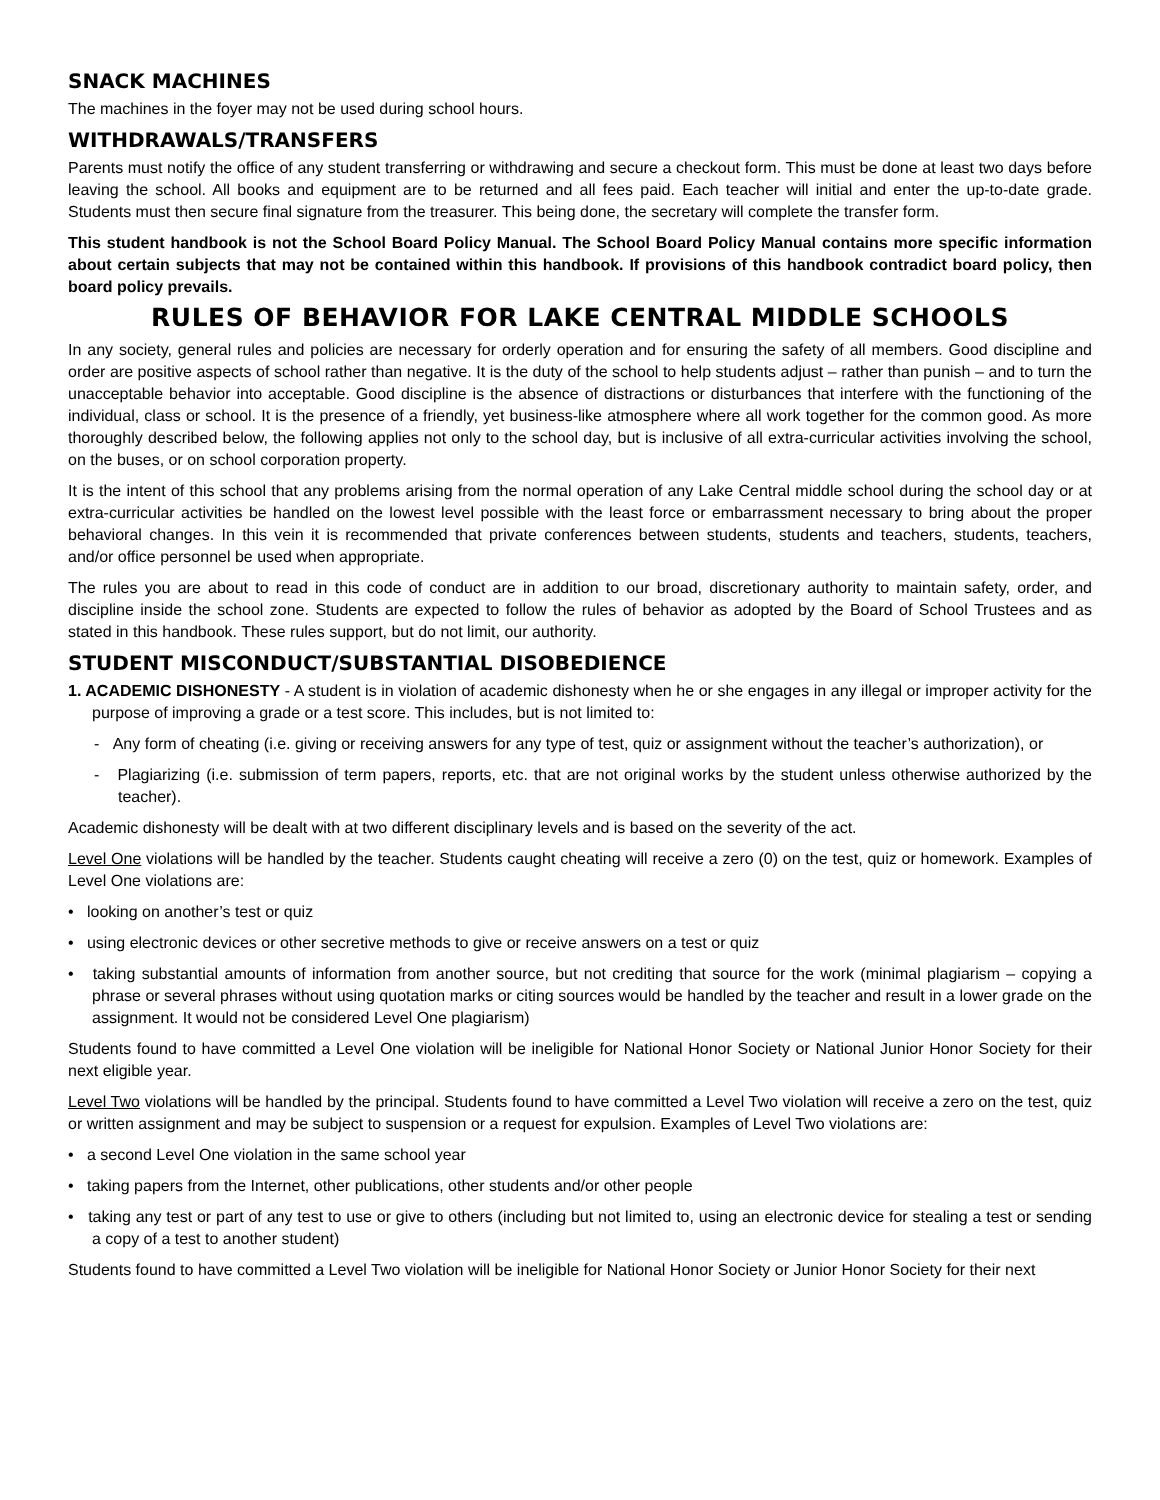SNACK MACHINES
The machines in the foyer may not be used during school hours.
WITHDRAWALS/TRANSFERS
Parents must notify the office of any student transferring or withdrawing and secure a checkout form. This must be done at least two days before leaving the school. All books and equipment are to be returned and all fees paid. Each teacher will initial and enter the up-to-date grade. Students must then secure final signature from the treasurer. This being done, the secretary will complete the transfer form.
This student handbook is not the School Board Policy Manual. The School Board Policy Manual contains more specific information about certain subjects that may not be contained within this handbook. If provisions of this handbook contradict board policy, then board policy prevails.
RULES OF BEHAVIOR FOR LAKE CENTRAL MIDDLE SCHOOLS
In any society, general rules and policies are necessary for orderly operation and for ensuring the safety of all members. Good discipline and order are positive aspects of school rather than negative. It is the duty of the school to help students adjust – rather than punish – and to turn the unacceptable behavior into acceptable. Good discipline is the absence of distractions or disturbances that interfere with the functioning of the individual, class or school. It is the presence of a friendly, yet business-like atmosphere where all work together for the common good. As more thoroughly described below, the following applies not only to the school day, but is inclusive of all extra-curricular activities involving the school, on the buses, or on school corporation property.
It is the intent of this school that any problems arising from the normal operation of any Lake Central middle school during the school day or at extra-curricular activities be handled on the lowest level possible with the least force or embarrassment necessary to bring about the proper behavioral changes. In this vein it is recommended that private conferences between students, students and teachers, students, teachers, and/or office personnel be used when appropriate.
The rules you are about to read in this code of conduct are in addition to our broad, discretionary authority to maintain safety, order, and discipline inside the school zone. Students are expected to follow the rules of behavior as adopted by the Board of School Trustees and as stated in this handbook. These rules support, but do not limit, our authority.
STUDENT MISCONDUCT/SUBSTANTIAL DISOBEDIENCE
1. ACADEMIC DISHONESTY - A student is in violation of academic dishonesty when he or she engages in any illegal or improper activity for the purpose of improving a grade or a test score. This includes, but is not limited to:
- Any form of cheating (i.e. giving or receiving answers for any type of test, quiz or assignment without the teacher’s authorization), or
- Plagiarizing (i.e. submission of term papers, reports, etc. that are not original works by the student unless otherwise authorized by the teacher).
Academic dishonesty will be dealt with at two different disciplinary levels and is based on the severity of the act.
Level One violations will be handled by the teacher. Students caught cheating will receive a zero (0) on the test, quiz or homework. Examples of Level One violations are:
• looking on another’s test or quiz
• using electronic devices or other secretive methods to give or receive answers on a test or quiz
• taking substantial amounts of information from another source, but not crediting that source for the work (minimal plagiarism – copying a phrase or several phrases without using quotation marks or citing sources would be handled by the teacher and result in a lower grade on the assignment. It would not be considered Level One plagiarism)
Students found to have committed a Level One violation will be ineligible for National Honor Society or National Junior Honor Society for their next eligible year.
Level Two violations will be handled by the principal. Students found to have committed a Level Two violation will receive a zero on the test, quiz or written assignment and may be subject to suspension or a request for expulsion. Examples of Level Two violations are:
• a second Level One violation in the same school year
• taking papers from the Internet, other publications, other students and/or other people
• taking any test or part of any test to use or give to others (including but not limited to, using an electronic device for stealing a test or sending a copy of a test to another student)
Students found to have committed a Level Two violation will be ineligible for National Honor Society or Junior Honor Society for their next